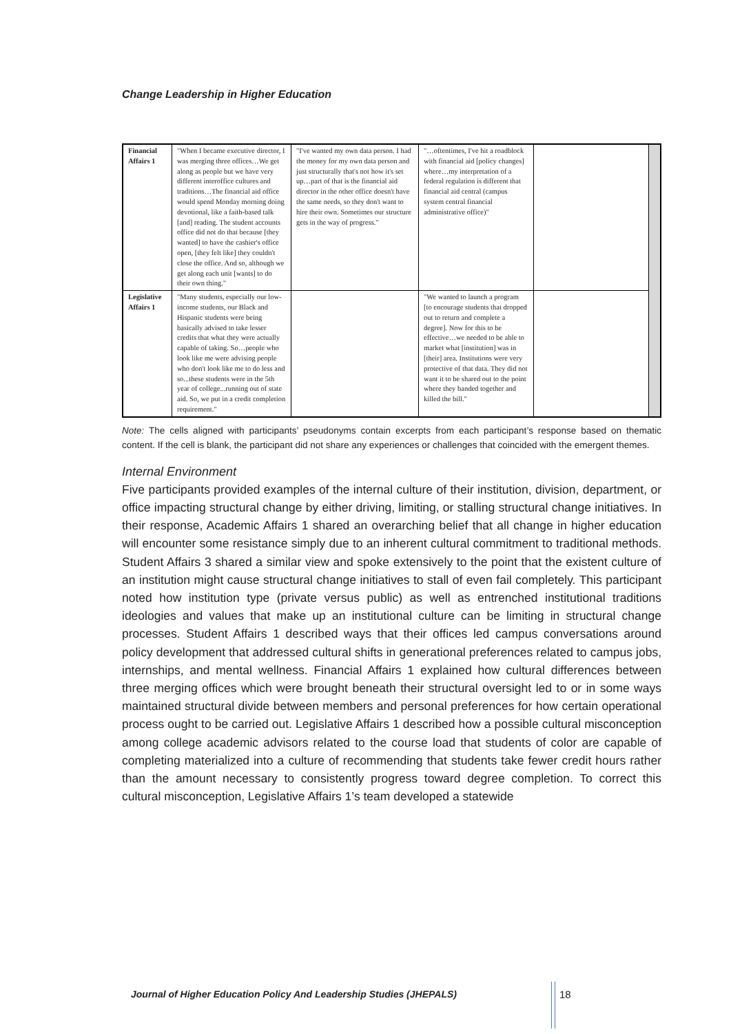Change Leadership in Higher Education
| Financial Affairs 1 | "When I became executive director, I was merging three offices…We get along as people but we have very different interoffice cultures and traditions…The financial aid office would spend Monday morning doing devotional, like a faith-based talk [and] reading. The student accounts office did not do that because [they wanted] to have the cashier's office open, [they felt like] they couldn't close the office. And so, although we get along each unit [wants] to do their own thing." | "I've wanted my own data person. I had the money for my own data person and just structurally that's not how it's set up…part of that is the financial aid director in the other office doesn't have the same needs, so they don't want to hire their own. Sometimes our structure gets in the way of progress." | "…oftentimes, I've hit a roadblock with financial aid [policy changes] where…my interpretation of a federal regulation is different that financial aid central (campus system central financial administrative office)" | | |
| Legislative Affairs 1 | "Many students, especially our low-income students, our Black and Hispanic students were being basically advised to take lesser credits that what they were actually capable of taking. So…people who look like me were advising people who don't look like me to do less and so...these students were in the 5th year of college...running out of state aid. So, we put in a credit completion requirement." | | "We wanted to launch a program [to encourage students that dropped out to return and complete a degree]. Now for this to be effective…we needed to be able to market what [institution] was in [their] area. Institutions were very protective of that data. They did not want it to be shared out to the point where they banded together and killed the bill." | | |
Note: The cells aligned with participants’ pseudonyms contain excerpts from each participant’s response based on thematic content. If the cell is blank, the participant did not share any experiences or challenges that coincided with the emergent themes.
Internal Environment
Five participants provided examples of the internal culture of their institution, division, department, or office impacting structural change by either driving, limiting, or stalling structural change initiatives. In their response, Academic Affairs 1 shared an overarching belief that all change in higher education will encounter some resistance simply due to an inherent cultural commitment to traditional methods. Student Affairs 3 shared a similar view and spoke extensively to the point that the existent culture of an institution might cause structural change initiatives to stall of even fail completely. This participant noted how institution type (private versus public) as well as entrenched institutional traditions ideologies and values that make up an institutional culture can be limiting in structural change processes. Student Affairs 1 described ways that their offices led campus conversations around policy development that addressed cultural shifts in generational preferences related to campus jobs, internships, and mental wellness. Financial Affairs 1 explained how cultural differences between three merging offices which were brought beneath their structural oversight led to or in some ways maintained structural divide between members and personal preferences for how certain operational process ought to be carried out. Legislative Affairs 1 described how a possible cultural misconception among college academic advisors related to the course load that students of color are capable of completing materialized into a culture of recommending that students take fewer credit hours rather than the amount necessary to consistently progress toward degree completion. To correct this cultural misconception, Legislative Affairs 1’s team developed a statewide
Journal of Higher Education Policy And Leadership Studies (JHEPALS)
18